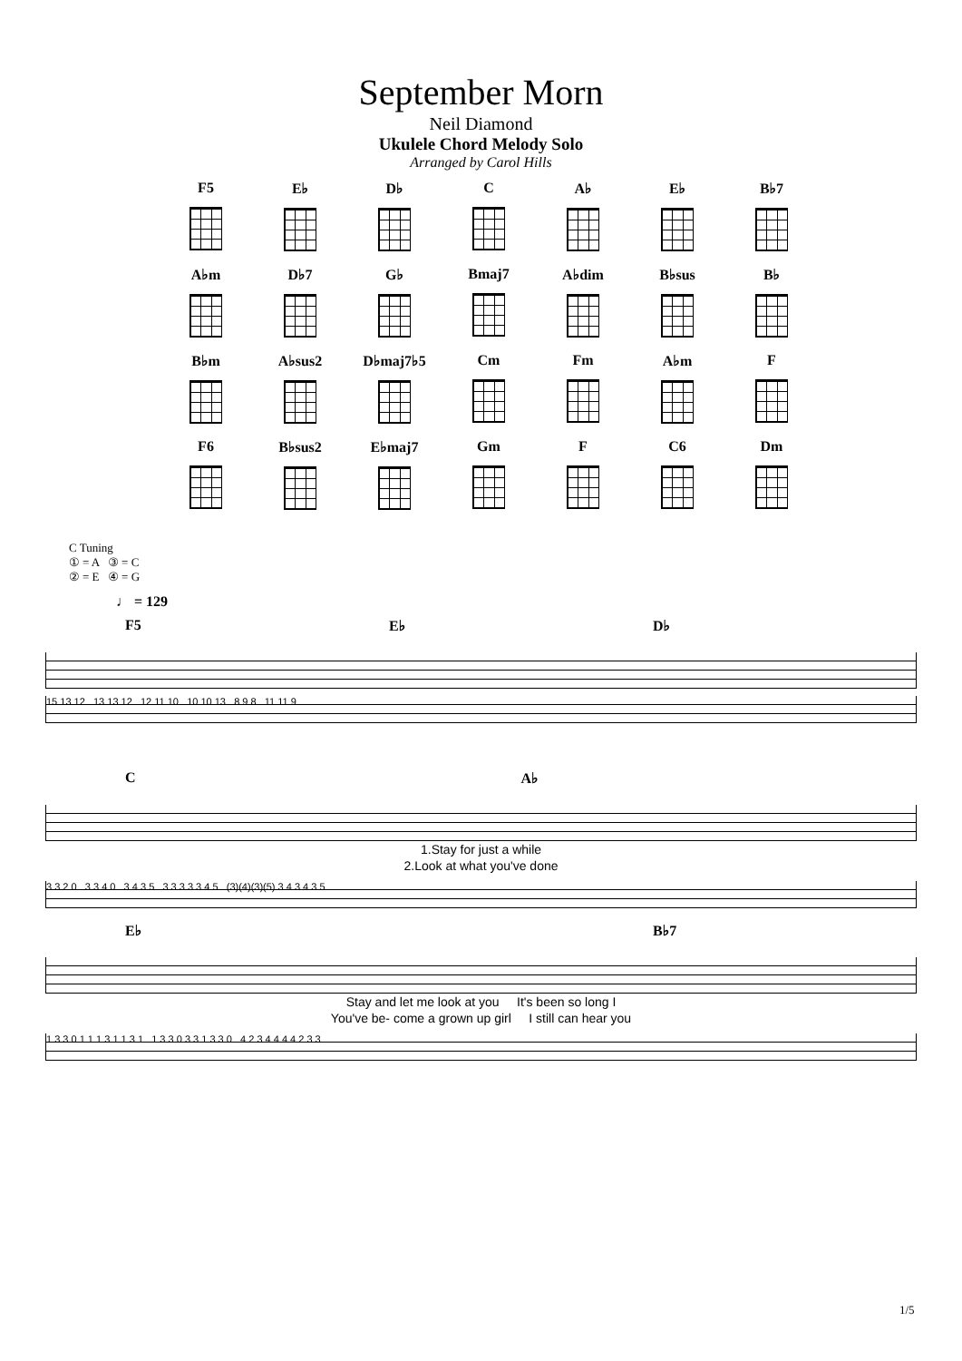September Morn
Neil Diamond
Ukulele Chord Melody Solo
Arranged by Carol Hills
F5
E♭
D♭
C
A♭
E♭
B♭7
A♭m
D♭7
G♭
Bmaj7
A♭dim
B♭sus
B♭
B♭m
A♭sus2
D♭maj7♭5
Cm
Fm
A♭m
F
F6
B♭sus2
E♭maj7
Gm
F
C6
Dm
C Tuning
① = A ③ = C
② = E ④ = G
♩ = 129
F5 E♭ D♭
15 13 12 13 13 12 12 11 10 10 10 13 8 9 8 11 11 9
C A♭
1.Stay for just a while
2.Look at what you've done
3 3 2 0 3 3 4 0 3 4 3 5 3 3 3 3 3 4 5 (3)(4)(3)(5) 3 4 3 4 3 5
E♭ B♭7
Stay and let me look at you It's been so long I
You've be- come a grown up girl I still can hear you
1 3 3 0 1 1 1 3 1 1 3 1 1 3 3 0 3 3 1 3 3 0 4 2 3 4 4 4 4 2 3 3
1/5